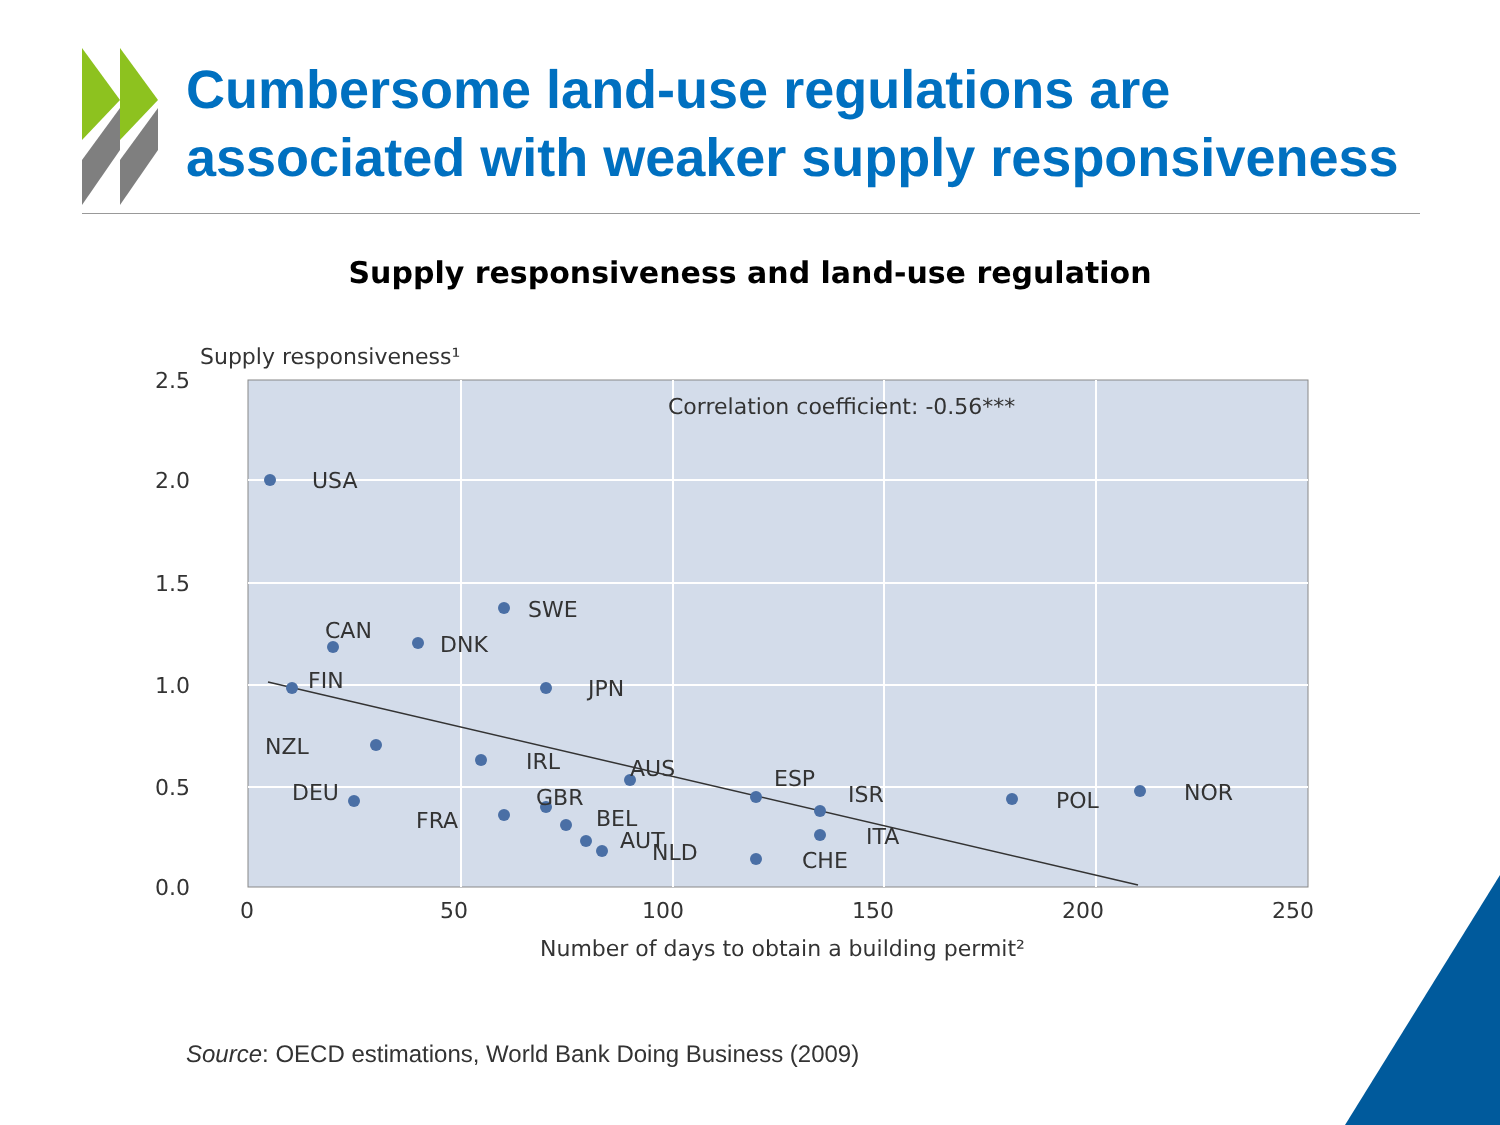Supply responsiveness¹
2.5
2.0
1.5
1.0
0.5
0.0
0
50
100
150
200
250
Number of days to obtain a building permit²
Correlation coefficient: -0.56***
USA
SWE
CAN
DNK
FIN
JPN
NZL
IRL
AUS
ESP
ISR
POL
NOR
DEU
GBR
FRA
BEL
AUT
NLD
ITA
CHE
Cumbersome land-use regulations are
associated with weaker supply responsiveness
Supply responsiveness and land-use regulation
Source: OECD estimations, World Bank Doing Business (2009)